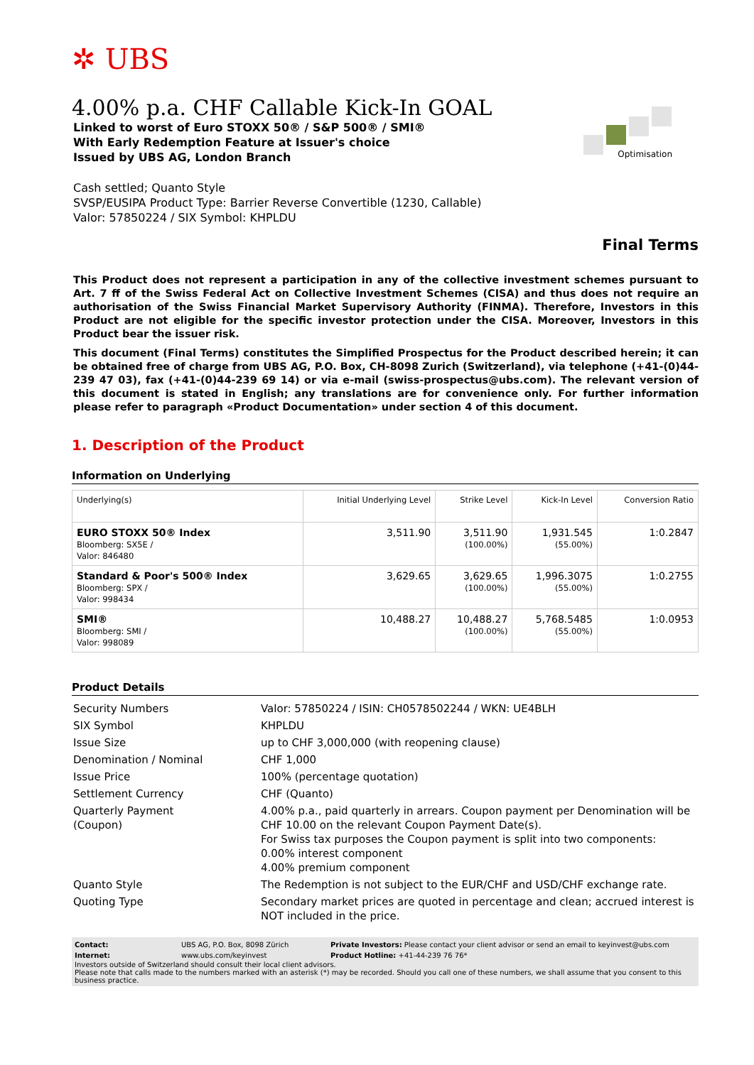✲ UBS
Optimisation
4.00% p.a. CHF Callable Kick-In GOAL
Linked to worst of Euro STOXX 50® / S&P 500® / SMI®
With Early Redemption Feature at Issuer's choice
Issued by UBS AG, London Branch
Cash settled; Quanto Style
SVSP/EUSIPA Product Type: Barrier Reverse Convertible (1230, Callable)
Valor: 57850224 / SIX Symbol: KHPLDU
Final Terms
This Product does not represent a participation in any of the collective investment schemes pursuant to Art. 7 ff of the Swiss Federal Act on Collective Investment Schemes (CISA) and thus does not require an authorisation of the Swiss Financial Market Supervisory Authority (FINMA). Therefore, Investors in this Product are not eligible for the specific investor protection under the CISA. Moreover, Investors in this Product bear the issuer risk.
This document (Final Terms) constitutes the Simplified Prospectus for the Product described herein; it can be obtained free of charge from UBS AG, P.O. Box, CH-8098 Zurich (Switzerland), via telephone (+41-(0)44-239 47 03), fax (+41-(0)44-239 69 14) or via e-mail (swiss-prospectus@ubs.com). The relevant version of this document is stated in English; any translations are for convenience only. For further information please refer to paragraph «Product Documentation» under section 4 of this document.
1. Description of the Product
Information on Underlying
| Underlying(s) | Initial Underlying Level | Strike Level | Kick-In Level | Conversion Ratio |
| --- | --- | --- | --- | --- |
| EURO STOXX 50® Index Bloomberg: SX5E / Valor: 846480 | 3,511.90 | 3,511.90 (100.00%) | 1,931.545 (55.00%) | 1:0.2847 |
| Standard & Poor's 500® Index Bloomberg: SPX / Valor: 998434 | 3,629.65 | 3,629.65 (100.00%) | 1,996.3075 (55.00%) | 1:0.2755 |
| SMI® Bloomberg: SMI / Valor: 998089 | 10,488.27 | 10,488.27 (100.00%) | 5,768.5485 (55.00%) | 1:0.0953 |
Product Details
| Security Numbers | Valor: 57850224 / ISIN: CH0578502244 / WKN: UE4BLH |
| SIX Symbol | KHPLDU |
| Issue Size | up to CHF 3,000,000 (with reopening clause) |
| Denomination / Nominal | CHF 1,000 |
| Issue Price | 100% (percentage quotation) |
| Settlement Currency | CHF (Quanto) |
| Quarterly Payment (Coupon) | 4.00% p.a., paid quarterly in arrears. Coupon payment per Denomination will be CHF 10.00 on the relevant Coupon Payment Date(s). For Swiss tax purposes the Coupon payment is split into two components: 0.00% interest component 4.00% premium component |
| Quanto Style | The Redemption is not subject to the EUR/CHF and USD/CHF exchange rate. |
| Quoting Type | Secondary market prices are quoted in percentage and clean; accrued interest is NOT included in the price. |
| Contact: | UBS AG, P.O. Box, 8098 Zürich | Private Investors: Please contact your client advisor or send an email to keyinvest@ubs.com |
| Internet: | www.ubs.com/keyinvest | Product Hotline: +41-44-239 76 76* |
Investors outside of Switzerland should consult their local client advisors.
Please note that calls made to the numbers marked with an asterisk (*) may be recorded. Should you call one of these numbers, we shall assume that you consent to this business practice.